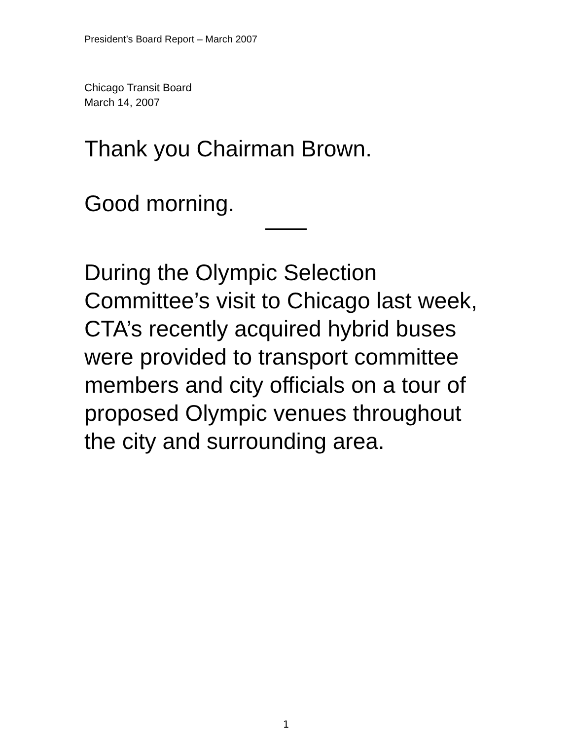President’s Board Report – March 2007
Chicago Transit Board
March 14, 2007
Thank you Chairman Brown.
Good morning.
During the Olympic Selection Committee’s visit to Chicago last week, CTA’s recently acquired hybrid buses were provided to transport committee members and city officials on a tour of proposed Olympic venues throughout the city and surrounding area.
1